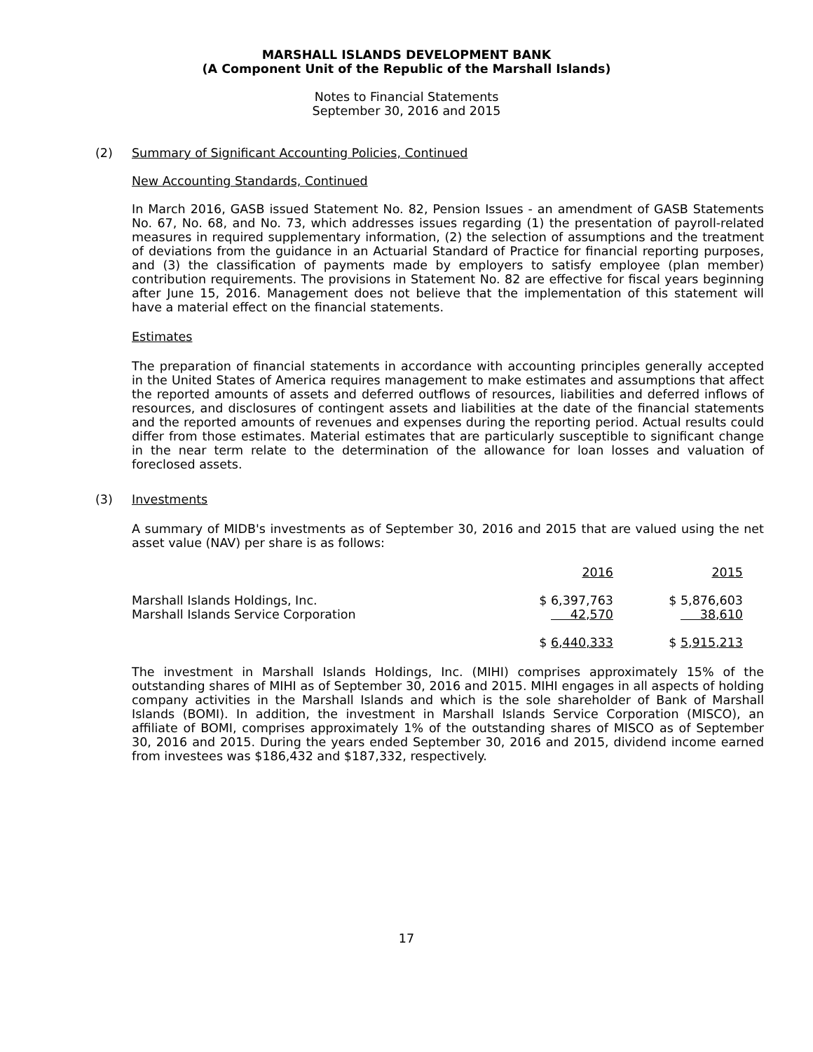MARSHALL ISLANDS DEVELOPMENT BANK
(A Component Unit of the Republic of the Marshall Islands)
Notes to Financial Statements
September 30, 2016 and 2015
(2) Summary of Significant Accounting Policies, Continued
New Accounting Standards, Continued
In March 2016, GASB issued Statement No. 82, Pension Issues - an amendment of GASB Statements No. 67, No. 68, and No. 73, which addresses issues regarding (1) the presentation of payroll-related measures in required supplementary information, (2) the selection of assumptions and the treatment of deviations from the guidance in an Actuarial Standard of Practice for financial reporting purposes, and (3) the classification of payments made by employers to satisfy employee (plan member) contribution requirements. The provisions in Statement No. 82 are effective for fiscal years beginning after June 15, 2016. Management does not believe that the implementation of this statement will have a material effect on the financial statements.
Estimates
The preparation of financial statements in accordance with accounting principles generally accepted in the United States of America requires management to make estimates and assumptions that affect the reported amounts of assets and deferred outflows of resources, liabilities and deferred inflows of resources, and disclosures of contingent assets and liabilities at the date of the financial statements and the reported amounts of revenues and expenses during the reporting period. Actual results could differ from those estimates. Material estimates that are particularly susceptible to significant change in the near term relate to the determination of the allowance for loan losses and valuation of foreclosed assets.
(3) Investments
A summary of MIDB's investments as of September 30, 2016 and 2015 that are valued using the net asset value (NAV) per share is as follows:
| | 2016 | 2015 |
| Marshall Islands Holdings, Inc. | $ 6,397,763 | $ 5,876,603 |
| Marshall Islands Service Corporation | 42,570 | 38,610 |
| | $ 6,440,333 | $ 5,915,213 |
The investment in Marshall Islands Holdings, Inc. (MIHI) comprises approximately 15% of the outstanding shares of MIHI as of September 30, 2016 and 2015. MIHI engages in all aspects of holding company activities in the Marshall Islands and which is the sole shareholder of Bank of Marshall Islands (BOMI). In addition, the investment in Marshall Islands Service Corporation (MISCO), an affiliate of BOMI, comprises approximately 1% of the outstanding shares of MISCO as of September 30, 2016 and 2015. During the years ended September 30, 2016 and 2015, dividend income earned from investees was $186,432 and $187,332, respectively.
17